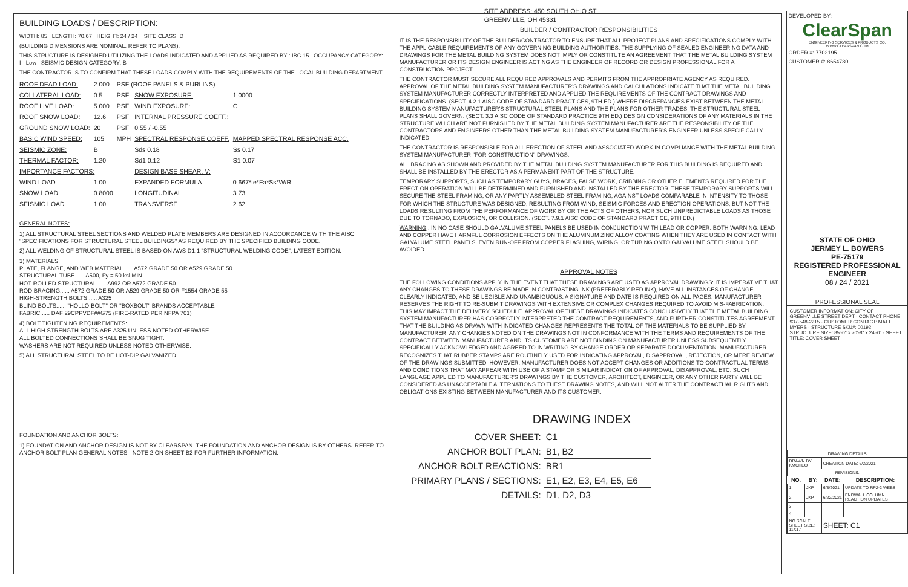BUILDING LOADS / DESCRIPTION:
WIDTH: 85 LENGTH: 70.67 HEIGHT: 24 / 24 SITE CLASS: D
(BUILDING DIMENSIONS ARE NOMINAL. REFER TO PLANS).
THIS STRUCTURE IS DESIGNED UTILIZING THE LOADS INDICATED AND APPLIED AS REQUIRED BY : IBC 15 OCCUPANCY CATEGORY: I - Low SEISMIC DESIGN CATEGORY: B
THE CONTRACTOR IS TO CONFIRM THAT THESE LOADS COMPLY WITH THE REQUIREMENTS OF THE LOCAL BUILDING DEPARTMENT.
| ROOF DEAD LOAD: | 2.000 | PSF (ROOF PANELS & PURLINS) | | |
| COLLATERAL LOAD: | 0.5 | PSF | SNOW EXPOSURE: | 1.0000 |
| ROOF LIVE LOAD: | 5.000 | PSF | WIND EXPOSURE: | C |
| ROOF SNOW LOAD: | 12.6 | PSF | INTERNAL PRESSURE COEFF.: | |
| GROUND SNOW LOAD: | 20 | PSF | 0.55 / -0.55 | |
| BASIC WIND SPEED: | 105 | MPH | SPECTRAL RESPONSE COEFF. | MAPPED SPECTRAL RESPONSE ACC. |
| SEISMIC ZONE: | B | | Sds 0.18 | Ss 0.17 |
| THERMAL FACTOR: | 1.20 | | Sd1 0.12 | S1 0.07 |
| IMPORTANCE FACTORS: | | | DESIGN BASE SHEAR, V: | |
| WIND LOAD | 1.00 | | EXPANDED FORMULA | 0.667*Ie*Fa*Ss*W/R |
| SNOW LOAD | 0.8000 | | LONGITUDINAL | 3.73 |
| SEISMIC LOAD | 1.00 | | TRANSVERSE | 2.62 |
GENERAL NOTES:
1) ALL STRUCTURAL STEEL SECTIONS AND WELDED PLATE MEMBERS ARE DESIGNED IN ACCORDANCE WITH THE AISC "SPECIFICATIONS FOR STRUCTURAL STEEL BUILDINGS" AS REQUIRED BY THE SPECIFIED BUILDING CODE.
2) ALL WELDING OF STRUCTURAL STEEL IS BASED ON AWS D1.1 "STRUCTURAL WELDING CODE", LATEST EDITION.
3) MATERIALS:
PLATE, FLANGE, AND WEB MATERIAL...... A572 GRADE 50 OR A529 GRADE 50
STRUCTURAL TUBE...... A500, Fy = 50 ksi MIN.
HOT-ROLLED STRUCTURAL...... A992 OR A572 GRADE 50
ROD BRACING...... A572 GRADE 50 OR A529 GRADE 50 OR F1554 GRADE 55
HIGH-STRENGTH BOLTS...... A325
BLIND BOLTS...... "HOLLO-BOLT" OR "BOXBOLT" BRANDS ACCEPTABLE
FABRIC...... DAF 29CPPVDF##G75 (FIRE-RATED PER NFPA 701)
4) BOLT TIGHTENING REQUIREMENTS:
ALL HIGH STRENGTH BOLTS ARE A325 UNLESS NOTED OTHERWISE.
ALL BOLTED CONNECTIONS SHALL BE SNUG TIGHT.
WASHERS ARE NOT REQUIRED UNLESS NOTED OTHERWISE.
5) ALL STRUCTURAL STEEL TO BE HOT-DIP GALVANIZED.
FOUNDATION AND ANCHOR BOLTS:
1) FOUNDATION AND ANCHOR DESIGN IS NOT BY CLEARSPAN. THE FOUNDATION AND ANCHOR DESIGN IS BY OTHERS. REFER TO ANCHOR BOLT PLAN GENERAL NOTES - NOTE 2 ON SHEET B2 FOR FURTHER INFORMATION.
SITE ADDRESS: 450 SOUTH OHIO ST
GREENVILLE, OH 45331
BUILDER / CONTRACTOR RESPONSIBILITIES
IT IS THE RESPONSIBILITY OF THE BUILDER/CONTRACTOR TO ENSURE THAT ALL PROJECT PLANS AND SPECIFICATIONS COMPLY WITH THE APPLICABLE REQUIREMENTS OF ANY GOVERNING BUILDING AUTHORITIES. THE SUPPLYING OF SEALED ENGINEERING DATA AND DRAWINGS FOR THE METAL BUILDING SYSTEM DOES NOT IMPLY OR CONSTITUTE AN AGREEMENT THAT THE METAL BUILDING SYSTEM MANUFACTURER OR ITS DESIGN ENGINEER IS ACTING AS THE ENGINEER OF RECORD OR DESIGN PROFESSIONAL FOR A CONSTRUCTION PROJECT.
THE CONTRACTOR MUST SECURE ALL REQUIRED APPROVALS AND PERMITS FROM THE APPROPRIATE AGENCY AS REQUIRED. APPROVAL OF THE METAL BUILDING SYSTEM MANUFACTURER'S DRAWINGS AND CALCULATIONS INDICATE THAT THE METAL BUILDING SYSTEM MANUFACTURER CORRECTLY INTERPRETED AND APPLIED THE REQUIREMENTS OF THE CONTRACT DRAWINGS AND SPECIFICATIONS. (SECT. 4.2.1 AISC CODE OF STANDARD PRACTICES, 9TH ED.) WHERE DISCREPANCIES EXIST BETWEEN THE METAL BUILDING SYSTEM MANUFACTURER'S STRUCTURAL STEEL PLANS AND THE PLANS FOR OTHER TRADES, THE STRUCTURAL STEEL PLANS SHALL GOVERN. (SECT. 3.3 AISC CODE OF STANDARD PRACTICE 9TH ED.) DESIGN CONSIDERATIONS OF ANY MATERIALS IN THE STRUCTURE WHICH ARE NOT FURNISHED BY THE METAL BUILDING SYSTEM MANUFACTURER ARE THE RESPONSIBILITY OF THE CONTRACTORS AND ENGINEERS OTHER THAN THE METAL BUILDING SYSTEM MANUFACTURER'S ENGINEER UNLESS SPECIFICALLY INDICATED.
THE CONTRACTOR IS RESPONSIBLE FOR ALL ERECTION OF STEEL AND ASSOCIATED WORK IN COMPLIANCE WITH THE METAL BUILDING SYSTEM MANUFACTURER "FOR CONSTRUCTION" DRAWINGS.
ALL BRACING AS SHOWN AND PROVIDED BY THE METAL BUILDING SYSTEM MANUFACTURER FOR THIS BUILDING IS REQUIRED AND SHALL BE INSTALLED BY THE ERECTOR AS A PERMANENT PART OF THE STRUCTURE.
TEMPORARY SUPPORTS, SUCH AS TEMPORARY GUYS, BRACES, FALSE WORK, CRIBBING OR OTHER ELEMENTS REQUIRED FOR THE ERECTION OPERATION WILL BE DETERMINED AND FURNISHED AND INSTALLED BY THE ERECTOR. THESE TEMPORARY SUPPORTS WILL SECURE THE STEEL FRAMING, OR ANY PARTLY ASSEMBLED STEEL FRAMING, AGAINST LOADS COMPARABLE IN INTENSITY TO THOSE FOR WHICH THE STRUCTURE WAS DESIGNED, RESULTING FROM WIND, SEISMIC FORCES AND ERECTION OPERATIONS, BUT NOT THE LOADS RESULTING FROM THE PERFORMANCE OF WORK BY OR THE ACTS OF OTHERS, NOR SUCH UNPREDICTABLE LOADS AS THOSE DUE TO TORNADO, EXPLOSION, OR COLLISION. (SECT. 7.9.1 AISC CODE OF STANDARD PRACTICE, 9TH ED.)
WARNING : IN NO CASE SHOULD GALVALUME STEEL PANELS BE USED IN CONJUNCTION WITH LEAD OR COPPER. BOTH WARNING: LEAD AND COPPER HAVE HARMFUL CORROSION EFFECTS ON THE ALUMINUM ZINC ALLOY COATING WHEN THEY ARE USED IN CONTACT WITH GALVALUME STEEL PANELS. EVEN RUN-OFF FROM COPPER FLASHING, WIRING, OR TUBING ONTO GALVALUME STEEL SHOULD BE AVOIDED.
APPROVAL NOTES
THE FOLLOWING CONDITIONS APPLY IN THE EVENT THAT THESE DRAWINGS ARE USED AS APPROVAL DRAWINGS: IT IS IMPERATIVE THAT ANY CHANGES TO THESE DRAWINGS BE MADE IN CONTRASTING INK (PREFERABLY RED INK), HAVE ALL INSTANCES OF CHANGE CLEARLY INDICATED, AND BE LEGIBLE AND UNAMBIGUOUS. A SIGNATURE AND DATE IS REQUIRED ON ALL PAGES. MANUFACTURER RESERVES THE RIGHT TO RE-SUBMIT DRAWINGS WITH EXTENSIVE OR COMPLEX CHANGES REQUIRED TO AVOID MIS-FABRICATION. THIS MAY IMPACT THE DELIVERY SCHEDULE. APPROVAL OF THESE DRAWINGS INDICATES CONCLUSIVELY THAT THE METAL BUILDING SYSTEM MANUFACTURER HAS CORRECTLY INTERPRETED THE CONTRACT REQUIREMENTS, AND FURTHER CONSTITUTES AGREEMENT THAT THE BUILDING AS DRAWN WITH INDICATED CHANGES REPRESENTS THE TOTAL OF THE MATERIALS TO BE SUPPLIED BY MANUFACTURER. ANY CHANGES NOTED ON THE DRAWINGS NOT IN CONFORMANCE WITH THE TERMS AND REQUIREMENTS OF THE CONTRACT BETWEEN MANUFACTURER AND ITS CUSTOMER ARE NOT BINDING ON MANUFACTURER UNLESS SUBSEQUENTLY SPECIFICALLY ACKNOWLEDGED AND AGREED TO IN WRITING BY CHANGE ORDER OR SEPARATE DOCUMENTATION. MANUFACTURER RECOGNIZES THAT RUBBER STAMPS ARE ROUTINELY USED FOR INDICATING APPROVAL, DISAPPROVAL, REJECTION, OR MERE REVIEW OF THE DRAWINGS SUBMITTED. HOWEVER, MANUFACTURER DOES NOT ACCEPT CHANGES OR ADDITIONS TO CONTRACTUAL TERMS AND CONDITIONS THAT MAY APPEAR WITH USE OF A STAMP OR SIMILAR INDICATION OF APPROVAL, DISAPPROVAL, ETC. SUCH LANGUAGE APPLIED TO MANUFACTURER'S DRAWINGS BY THE CUSTOMER, ARCHITECT, ENGINEER, OR ANY OTHER PARTY WILL BE CONSIDERED AS UNACCEPTABLE ALTERNATIONS TO THESE DRAWING NOTES, AND WILL NOT ALTER THE CONTRACTUAL RIGHTS AND OBLIGATIONS EXISTING BETWEEN MANUFACTURER AND ITS CUSTOMER.
DRAWING INDEX
| COVER SHEET: | C1 |
| ANCHOR BOLT PLAN: | B1, B2 |
| ANCHOR BOLT REACTIONS: | BR1 |
| PRIMARY PLANS / SECTIONS: | E1, E2, E3, E4, E5, E6 |
| DETAILS: | D1, D2, D3 |
DEVELOPED BY:
ClearSpan
ENGINEERING SERVICES & PRODUCTS CO.
WWW.CLEARSPAN.COM
ORDER #: 7702195
CUSTOMER #: 8654780
STATE OF OHIO
JERMEY L. BOWERS
PE-75179
REGISTERED PROFESSIONAL ENGINEER
08 / 24 / 2021
PROFESSIONAL SEAL
CUSTOMER INFORMATION: CITY OF GREENVILLE STREET DEPT · CONTACT PHONE: 937-548-2215 · CUSTOMER CONTACT: MATT MYERS · STRUCTURE SKU#: 00192 · STRUCTURE SIZE: 85'-0" x 70'-8" x 24'-0" · SHEET TITLE: COVER SHEET
| DRAWING DETAILS | | | |
| DRAWN BY: KMCHEO | | CREATION DATE: 6/2/2021 | |
| REVISIONS: | | | |
| NO. | BY: | DATE: | DESCRIPTION: |
| 1 | JKP | 6/8/2021 | UPDATE TO RP2-2 WEBS |
| 2 | JKP | 6/22/2021 | ENDWALL COLUMN REACTION UPDATES |
| 3 | | | |
| 4 | | | |
| NO SCALE SHEET SIZE: 11X17 | | SHEET: C1 | |